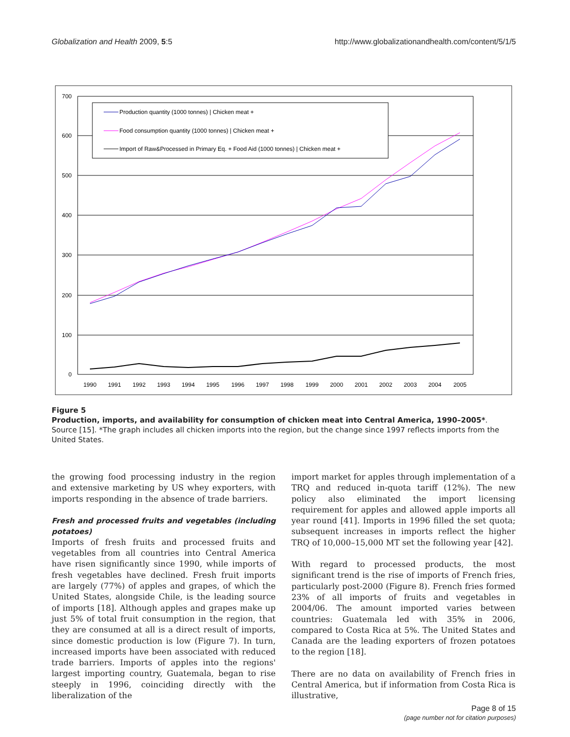Globalization and Health 2009, 5:5 http://www.globalizationandhealth.com/content/5/1/5
700
600
500
400
300
200
100
0
1990
1991
1992
1993
1994
1995
1996
1997
1998
1999
2000
2001
2002
2003
2004
2005
Production quantity (1000 tonnes) | Chicken meat +
Food consumption quantity (1000 tonnes) | Chicken meat +
Import of Raw&Processed in Primary Eq. + Food Aid (1000 tonnes) | Chicken meat +
Figure 5
Production, imports, and availability for consumption of chicken meat into Central America, 1990–2005*. Source [15]. *The graph includes all chicken imports into the region, but the change since 1997 reflects imports from the United States.
the growing food processing industry in the region and extensive marketing by US whey exporters, with imports responding in the absence of trade barriers.
Fresh and processed fruits and vegetables (including potatoes)
Imports of fresh fruits and processed fruits and vegetables from all countries into Central America have risen significantly since 1990, while imports of fresh vegetables have declined. Fresh fruit imports are largely (77%) of apples and grapes, of which the United States, alongside Chile, is the leading source of imports [18]. Although apples and grapes make up just 5% of total fruit consumption in the region, that they are consumed at all is a direct result of imports, since domestic production is low (Figure 7). In turn, increased imports have been associated with reduced trade barriers. Imports of apples into the regions' largest importing country, Guatemala, began to rise steeply in 1996, coinciding directly with the liberalization of the
import market for apples through implementation of a TRQ and reduced in-quota tariff (12%). The new policy also eliminated the import licensing requirement for apples and allowed apple imports all year round [41]. Imports in 1996 filled the set quota; subsequent increases in imports reflect the higher TRQ of 10,000–15,000 MT set the following year [42].
With regard to processed products, the most significant trend is the rise of imports of French fries, particularly post-2000 (Figure 8). French fries formed 23% of all imports of fruits and vegetables in 2004/06. The amount imported varies between countries: Guatemala led with 35% in 2006, compared to Costa Rica at 5%. The United States and Canada are the leading exporters of frozen potatoes to the region [18].
There are no data on availability of French fries in Central America, but if information from Costa Rica is illustrative,
Page 8 of 15
(page number not for citation purposes)